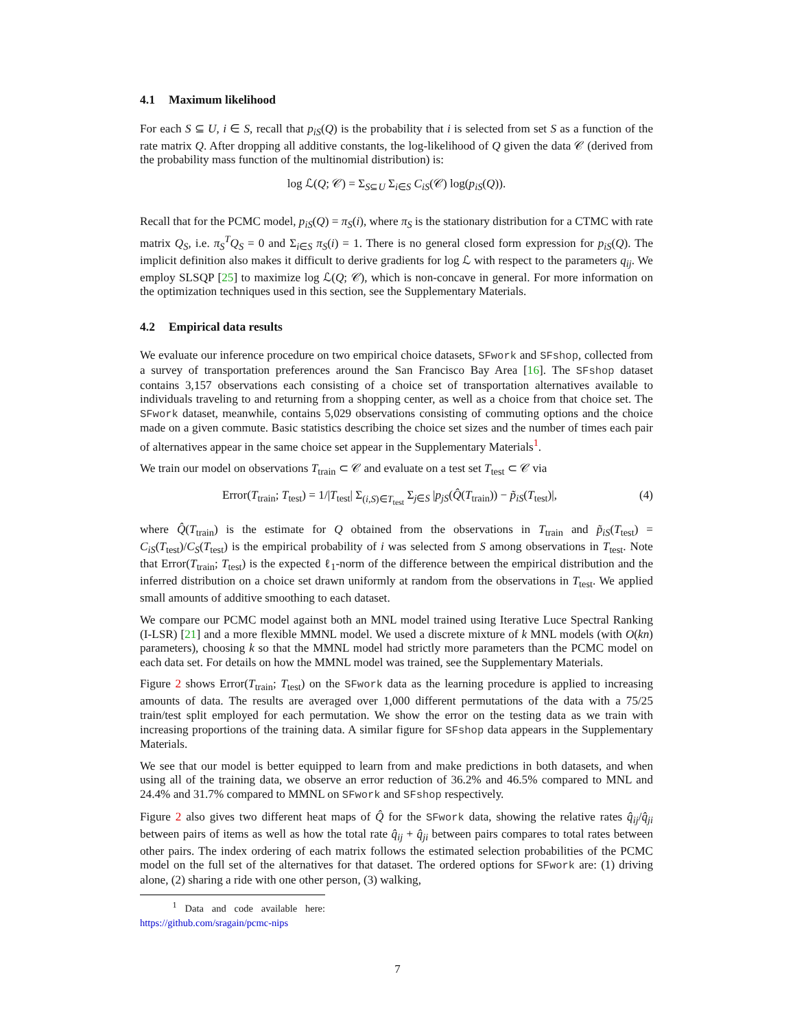4.1 Maximum likelihood
For each S ⊆ U, i ∈ S, recall that p<sub>iS</sub>(Q) is the probability that i is selected from set S as a function of the rate matrix Q. After dropping all additive constants, the log-likelihood of Q given the data 𝒞 (derived from the probability mass function of the multinomial distribution) is:
log ℒ(Q; 𝒞) = Σ<sub>S⊆U</sub> Σ<sub>i∈S</sub> C<sub>iS</sub>(𝒞) log(p<sub>iS</sub>(Q)).
Recall that for the PCMC model, p<sub>iS</sub>(Q) = π<sub>S</sub>(i), where π<sub>S</sub> is the stationary distribution for a CTMC with rate matrix Q<sub>S</sub>, i.e. π<sub>S</sub><sup>T</sup>Q<sub>S</sub> = 0 and Σ<sub>i∈S</sub> π<sub>S</sub>(i) = 1. There is no general closed form expression for p<sub>iS</sub>(Q). The implicit definition also makes it difficult to derive gradients for log ℒ with respect to the parameters q<sub>ij</sub>. We employ SLSQP [25] to maximize log ℒ(Q; 𝒞), which is non-concave in general. For more information on the optimization techniques used in this section, see the Supplementary Materials.
4.2 Empirical data results
We evaluate our inference procedure on two empirical choice datasets, SFwork and SFshop, collected from a survey of transportation preferences around the San Francisco Bay Area [16]. The SFshop dataset contains 3,157 observations each consisting of a choice set of transportation alternatives available to individuals traveling to and returning from a shopping center, as well as a choice from that choice set. The SFwork dataset, meanwhile, contains 5,029 observations consisting of commuting options and the choice made on a given commute. Basic statistics describing the choice set sizes and the number of times each pair of alternatives appear in the same choice set appear in the Supplementary Materials<sup>1</sup>.
We train our model on observations T<sub>train</sub> ⊂ 𝒞 and evaluate on a test set T<sub>test</sub> ⊂ 𝒞 via
Error(T<sub>train</sub>; T<sub>test</sub>) = 1/|T<sub>test</sub>| Σ<sub>(i,S)∈T<sub>test</sub></sub> Σ<sub>j∈S</sub> |p<sub>jS</sub>(Q̂(T<sub>train</sub>)) − p̃<sub>iS</sub>(T<sub>test</sub>)|, (4)
where Q̂(T<sub>train</sub>) is the estimate for Q obtained from the observations in T<sub>train</sub> and p̃<sub>iS</sub>(T<sub>test</sub>) = C<sub>iS</sub>(T<sub>test</sub>)/C<sub>S</sub>(T<sub>test</sub>) is the empirical probability of i was selected from S among observations in T<sub>test</sub>. Note that Error(T<sub>train</sub>; T<sub>test</sub>) is the expected ℓ<sub>1</sub>-norm of the difference between the empirical distribution and the inferred distribution on a choice set drawn uniformly at random from the observations in T<sub>test</sub>. We applied small amounts of additive smoothing to each dataset.
We compare our PCMC model against both an MNL model trained using Iterative Luce Spectral Ranking (I-LSR) [21] and a more flexible MMNL model. We used a discrete mixture of k MNL models (with O(kn) parameters), choosing k so that the MMNL model had strictly more parameters than the PCMC model on each data set. For details on how the MMNL model was trained, see the Supplementary Materials.
Figure 2 shows Error(T<sub>train</sub>; T<sub>test</sub>) on the SFwork data as the learning procedure is applied to increasing amounts of data. The results are averaged over 1,000 different permutations of the data with a 75/25 train/test split employed for each permutation. We show the error on the testing data as we train with increasing proportions of the training data. A similar figure for SFshop data appears in the Supplementary Materials.
We see that our model is better equipped to learn from and make predictions in both datasets, and when using all of the training data, we observe an error reduction of 36.2% and 46.5% compared to MNL and 24.4% and 31.7% compared to MMNL on SFwork and SFshop respectively.
Figure 2 also gives two different heat maps of Q̂ for the SFwork data, showing the relative rates q̂<sub>ij</sub>/q̂<sub>ji</sub> between pairs of items as well as how the total rate q̂<sub>ij</sub> + q̂<sub>ji</sub> between pairs compares to total rates between other pairs. The index ordering of each matrix follows the estimated selection probabilities of the PCMC model on the full set of the alternatives for that dataset. The ordered options for SFwork are: (1) driving alone, (2) sharing a ride with one other person, (3) walking,
<sup>1</sup> Data and code available here: https://github.com/sragain/pcmc-nips
7